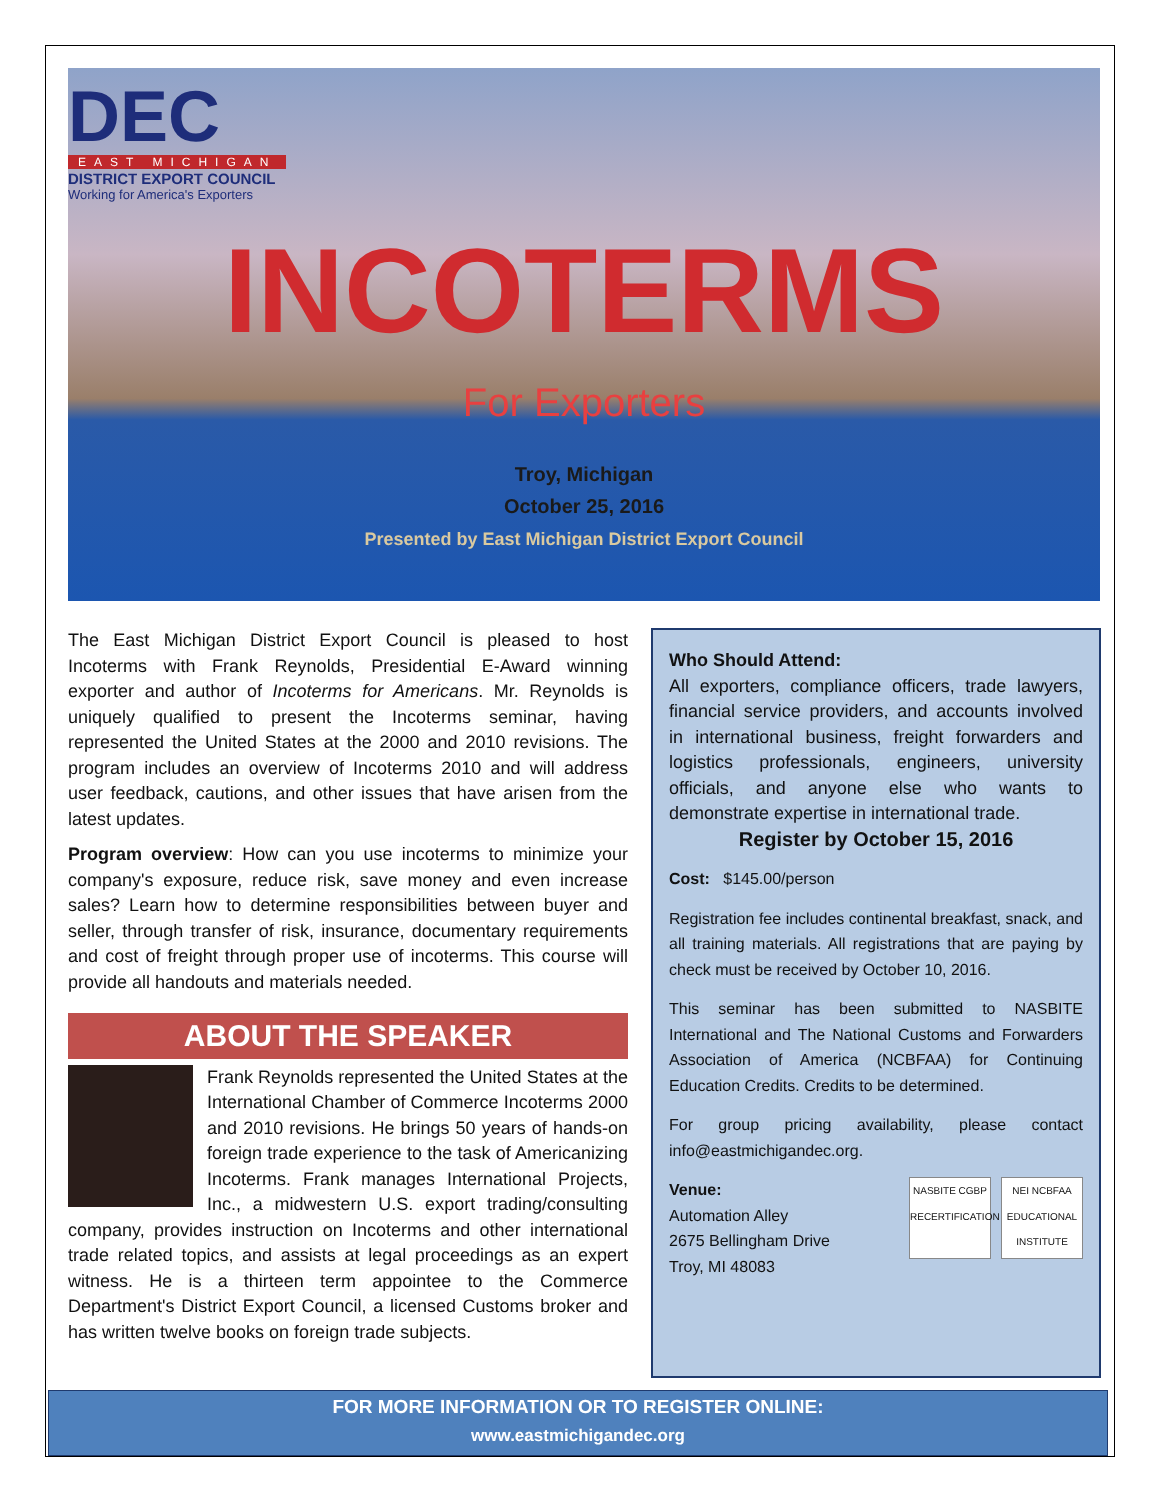DEC
EAST MICHIGAN
DISTRICT EXPORT COUNCIL
Working for America's Exporters
INCOTERMS
For Exporters
Troy, Michigan
October 25, 2016
Presented by East Michigan District Export Council
The East Michigan District Export Council is pleased to host Incoterms with Frank Reynolds, Presidential E-Award winning exporter and author of Incoterms for Americans. Mr. Reynolds is uniquely qualified to present the Incoterms seminar, having represented the United States at the 2000 and 2010 revisions. The program includes an overview of Incoterms 2010 and will address user feedback, cautions, and other issues that have arisen from the latest updates.
Program overview: How can you use incoterms to minimize your company's exposure, reduce risk, save money and even increase sales? Learn how to determine responsibilities between buyer and seller, through transfer of risk, insurance, documentary requirements and cost of freight through proper use of incoterms. This course will provide all handouts and materials needed.
ABOUT THE SPEAKER
Frank Reynolds represented the United States at the International Chamber of Commerce Incoterms 2000 and 2010 revisions. He brings 50 years of hands-on foreign trade experience to the task of Americanizing Incoterms. Frank manages International Projects, Inc., a midwestern U.S. export trading/consulting company, provides instruction on Incoterms and other international trade related topics, and assists at legal proceedings as an expert witness. He is a thirteen term appointee to the Commerce Department's District Export Council, a licensed Customs broker and has written twelve books on foreign trade subjects.
Who Should Attend:
All exporters, compliance officers, trade lawyers, financial service providers, and accounts involved in international business, freight forwarders and logistics professionals, engineers, university officials, and anyone else who wants to demonstrate expertise in international trade.
Register by October 15, 2016
Cost: $145.00/person
Registration fee includes continental breakfast, snack, and all training materials. All registrations that are paying by check must be received by October 10, 2016.
This seminar has been submitted to NASBITE International and The National Customs and Forwarders Association of America (NCBFAA) for Continuing Education Credits. Credits to be determined.
For group pricing availability, please contact info@eastmichigandec.org.
NASBITE CGBP RECERTIFICATION
NEI NCBFAA EDUCATIONAL INSTITUTE
Venue:
Automation Alley
2675 Bellingham Drive
Troy, MI 48083
FOR MORE INFORMATION OR TO REGISTER ONLINE:
www.eastmichigandec.org